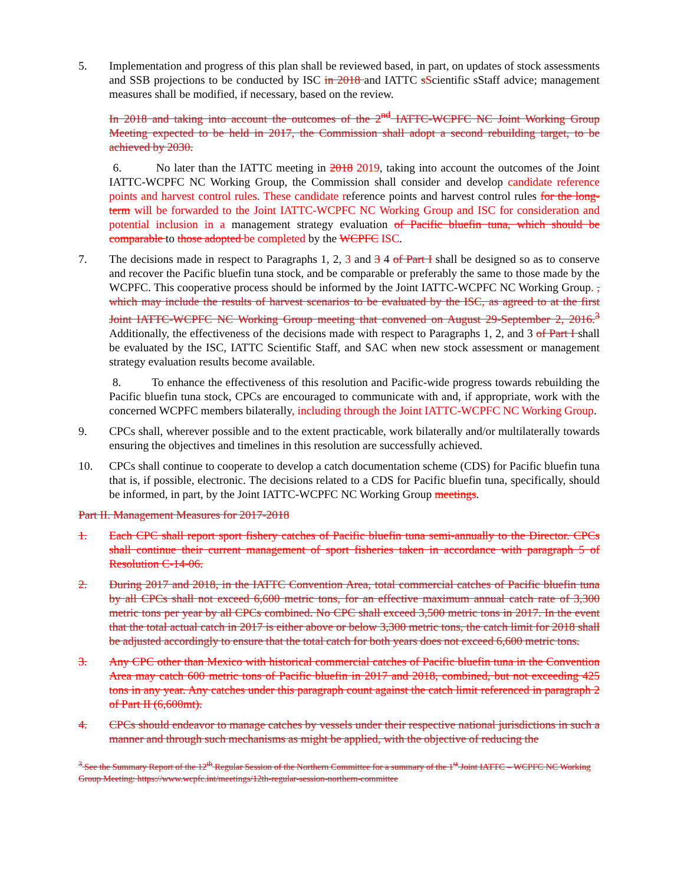5. Implementation and progress of this plan shall be reviewed based, in part, on updates of stock assessments and SSB projections to be conducted by ISC in 2018 and IATTC sScientific sStaff advice; management measures shall be modified, if necessary, based on the review.
In 2018 and taking into account the outcomes of the 2<sup>nd</sup> IATTC-WCPFC NC Joint Working Group Meeting expected to be held in 2017, the Commission shall adopt a second rebuilding target, to be achieved by 2030.
6. No later than the IATTC meeting in 2018 2019, taking into account the outcomes of the Joint IATTC-WCPFC NC Working Group, the Commission shall consider and develop candidate reference points and harvest control rules. These candidate reference points and harvest control rules for the long-term will be forwarded to the Joint IATTC-WCPFC NC Working Group and ISC for consideration and potential inclusion in a management strategy evaluation of Pacific bluefin tuna, which should be comparable to those adopted be completed by the WCPFC ISC.
7. The decisions made in respect to Paragraphs 1, 2, 3 and 3 4 of Part I shall be designed so as to conserve and recover the Pacific bluefin tuna stock, and be comparable or preferably the same to those made by the WCPFC. This cooperative process should be informed by the Joint IATTC-WCPFC NC Working Group. , which may include the results of harvest scenarios to be evaluated by the ISC, as agreed to at the first Joint IATTC-WCPFC NC Working Group meeting that convened on August 29-September 2, 2016.<sup>3</sup> Additionally, the effectiveness of the decisions made with respect to Paragraphs 1, 2, and 3 of Part I shall be evaluated by the ISC, IATTC Scientific Staff, and SAC when new stock assessment or management strategy evaluation results become available.
8. To enhance the effectiveness of this resolution and Pacific-wide progress towards rebuilding the Pacific bluefin tuna stock, CPCs are encouraged to communicate with and, if appropriate, work with the concerned WCPFC members bilaterally, including through the Joint IATTC-WCPFC NC Working Group.
9. CPCs shall, wherever possible and to the extent practicable, work bilaterally and/or multilaterally towards ensuring the objectives and timelines in this resolution are successfully achieved.
10. CPCs shall continue to cooperate to develop a catch documentation scheme (CDS) for Pacific bluefin tuna that is, if possible, electronic. The decisions related to a CDS for Pacific bluefin tuna, specifically, should be informed, in part, by the Joint IATTC-WCPFC NC Working Group meetings.
Part II. Management Measures for 2017-2018
1. Each CPC shall report sport fishery catches of Pacific bluefin tuna semi-annually to the Director. CPCs shall continue their current management of sport fisheries taken in accordance with paragraph 5 of Resolution C-14-06.
2. During 2017 and 2018, in the IATTC Convention Area, total commercial catches of Pacific bluefin tuna by all CPCs shall not exceed 6,600 metric tons, for an effective maximum annual catch rate of 3,300 metric tons per year by all CPCs combined. No CPC shall exceed 3,500 metric tons in 2017. In the event that the total actual catch in 2017 is either above or below 3,300 metric tons, the catch limit for 2018 shall be adjusted accordingly to ensure that the total catch for both years does not exceed 6,600 metric tons.
3. Any CPC other than Mexico with historical commercial catches of Pacific bluefin tuna in the Convention Area may catch 600 metric tons of Pacific bluefin in 2017 and 2018, combined, but not exceeding 425 tons in any year. Any catches under this paragraph count against the catch limit referenced in paragraph 2 of Part II (6,600mt).
4. CPCs should endeavor to manage catches by vessels under their respective national jurisdictions in such a manner and through such mechanisms as might be applied, with the objective of reducing the
<sup>3</sup> See the Summary Report of the 12<sup>th</sup> Regular Session of the Northern Committee for a summary of the 1<sup>st</sup> Joint IATTC – WCPFC NC Working Group Meeting: https://www.wcpfc.int/meetings/12th-regular-session-northern-committee